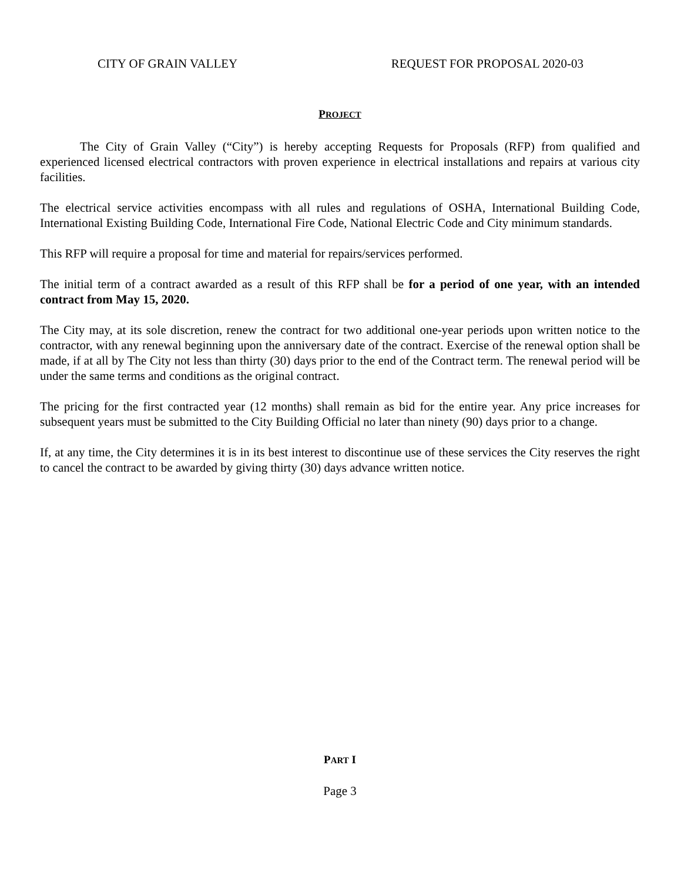CITY OF GRAIN VALLEY REQUEST FOR PROPOSAL 2020-03
PROJECT
The City of Grain Valley (“City”) is hereby accepting Requests for Proposals (RFP) from qualified and experienced licensed electrical contractors with proven experience in electrical installations and repairs at various city facilities.
The electrical service activities encompass with all rules and regulations of OSHA, International Building Code, International Existing Building Code, International Fire Code, National Electric Code and City minimum standards.
This RFP will require a proposal for time and material for repairs/services performed.
The initial term of a contract awarded as a result of this RFP shall be for a period of one year, with an intended contract from May 15, 2020.
The City may, at its sole discretion, renew the contract for two additional one-year periods upon written notice to the contractor, with any renewal beginning upon the anniversary date of the contract. Exercise of the renewal option shall be made, if at all by The City not less than thirty (30) days prior to the end of the Contract term. The renewal period will be under the same terms and conditions as the original contract.
The pricing for the first contracted year (12 months) shall remain as bid for the entire year. Any price increases for subsequent years must be submitted to the City Building Official no later than ninety (90) days prior to a change.
If, at any time, the City determines it is in its best interest to discontinue use of these services the City reserves the right to cancel the contract to be awarded by giving thirty (30) days advance written notice.
PART I
Page 3